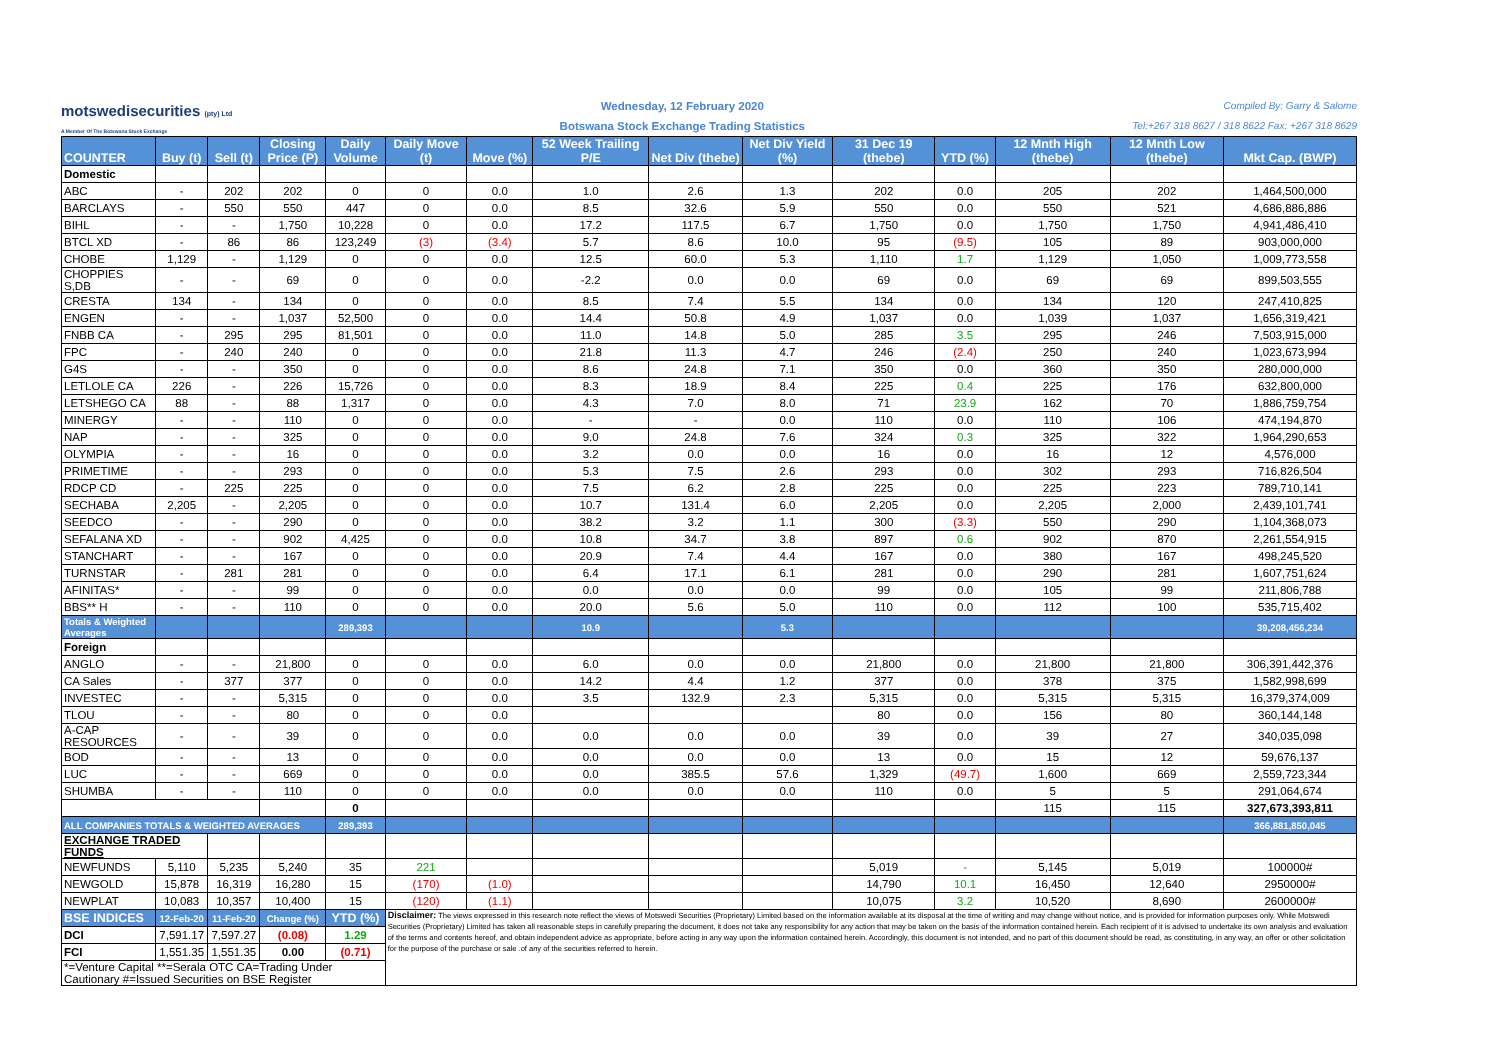motswedisecurities (pty) Ltd
A Member Of The Botswana Stock Exchange
Wednesday, 12 February 2020
Botswana Stock Exchange Trading Statistics
Compiled By: Garry & Salome
Tel:+267 318 8627 / 318 8622 Fax: +267 318 8629
| COUNTER | Buy (t) | Sell (t) | Closing Price (P) | Daily Volume | Daily Move (t) | Move (%) | 52 Week Trailing P/E | Net Div (thebe) | Net Div Yield (%) | 31 Dec 19 (thebe) | YTD (%) | 12 Mnth High (thebe) | 12 Mnth Low (thebe) | Mkt Cap. (BWP) |
| --- | --- | --- | --- | --- | --- | --- | --- | --- | --- | --- | --- | --- | --- | --- |
| Domestic | | | | | | | | | | | | | | |
| ABC | - | 202 | 202 | 0 | 0 | 0.0 | 1.0 | 2.6 | 1.3 | 202 | 0.0 | 205 | 202 | 1,464,500,000 |
| BARCLAYS | - | 550 | 550 | 447 | 0 | 0.0 | 8.5 | 32.6 | 5.9 | 550 | 0.0 | 550 | 521 | 4,686,886,886 |
| BIHL | - | - | 1,750 | 10,228 | 0 | 0.0 | 17.2 | 117.5 | 6.7 | 1,750 | 0.0 | 1,750 | 1,750 | 4,941,486,410 |
| BTCL XD | - | 86 | 86 | 123,249 | (3) | (3.4) | 5.7 | 8.6 | 10.0 | 95 | (9.5) | 105 | 89 | 903,000,000 |
| CHOBE | 1,129 | - | 1,129 | 0 | 0 | 0.0 | 12.5 | 60.0 | 5.3 | 1,110 | 1.7 | 1,129 | 1,050 | 1,009,773,558 |
| CHOPPIES S,DB | - | - | 69 | 0 | 0 | 0.0 | -2.2 | 0.0 | 0.0 | 69 | 0.0 | 69 | 69 | 899,503,555 |
| CRESTA | 134 | - | 134 | 0 | 0 | 0.0 | 8.5 | 7.4 | 5.5 | 134 | 0.0 | 134 | 120 | 247,410,825 |
| ENGEN | - | - | 1,037 | 52,500 | 0 | 0.0 | 14.4 | 50.8 | 4.9 | 1,037 | 0.0 | 1,039 | 1,037 | 1,656,319,421 |
| FNBB CA | - | 295 | 295 | 81,501 | 0 | 0.0 | 11.0 | 14.8 | 5.0 | 285 | 3.5 | 295 | 246 | 7,503,915,000 |
| FPC | - | 240 | 240 | 0 | 0 | 0.0 | 21.8 | 11.3 | 4.7 | 246 | (2.4) | 250 | 240 | 1,023,673,994 |
| G4S | - | - | 350 | 0 | 0 | 0.0 | 8.6 | 24.8 | 7.1 | 350 | 0.0 | 360 | 350 | 280,000,000 |
| LETLOLE CA | 226 | - | 226 | 15,726 | 0 | 0.0 | 8.3 | 18.9 | 8.4 | 225 | 0.4 | 225 | 176 | 632,800,000 |
| LETSHEGO CA | 88 | - | 88 | 1,317 | 0 | 0.0 | 4.3 | 7.0 | 8.0 | 71 | 23.9 | 162 | 70 | 1,886,759,754 |
| MINERGY | - | - | 110 | 0 | 0 | 0.0 | - | - | 0.0 | 110 | 0.0 | 110 | 106 | 474,194,870 |
| NAP | - | - | 325 | 0 | 0 | 0.0 | 9.0 | 24.8 | 7.6 | 324 | 0.3 | 325 | 322 | 1,964,290,653 |
| OLYMPIA | - | - | 16 | 0 | 0 | 0.0 | 3.2 | 0.0 | 0.0 | 16 | 0.0 | 16 | 12 | 4,576,000 |
| PRIMETIME | - | - | 293 | 0 | 0 | 0.0 | 5.3 | 7.5 | 2.6 | 293 | 0.0 | 302 | 293 | 716,826,504 |
| RDCP CD | - | 225 | 225 | 0 | 0 | 0.0 | 7.5 | 6.2 | 2.8 | 225 | 0.0 | 225 | 223 | 789,710,141 |
| SECHABA | 2,205 | - | 2,205 | 0 | 0 | 0.0 | 10.7 | 131.4 | 6.0 | 2,205 | 0.0 | 2,205 | 2,000 | 2,439,101,741 |
| SEEDCO | - | - | 290 | 0 | 0 | 0.0 | 38.2 | 3.2 | 1.1 | 300 | (3.3) | 550 | 290 | 1,104,368,073 |
| SEFALANA XD | - | - | 902 | 4,425 | 0 | 0.0 | 10.8 | 34.7 | 3.8 | 897 | 0.6 | 902 | 870 | 2,261,554,915 |
| STANCHART | - | - | 167 | 0 | 0 | 0.0 | 20.9 | 7.4 | 4.4 | 167 | 0.0 | 380 | 167 | 498,245,520 |
| TURNSTAR | - | 281 | 281 | 0 | 0 | 0.0 | 6.4 | 17.1 | 6.1 | 281 | 0.0 | 290 | 281 | 1,607,751,624 |
| AFINITAS* | - | - | 99 | 0 | 0 | 0.0 | 0.0 | 0.0 | 0.0 | 99 | 0.0 | 105 | 99 | 211,806,788 |
| BBS** H | - | - | 110 | 0 | 0 | 0.0 | 20.0 | 5.6 | 5.0 | 110 | 0.0 | 112 | 100 | 535,715,402 |
| Totals & Weighted Averages | | | | 289,393 | | | 10.9 | | 5.3 | | | | | 39,208,456,234 |
| Foreign | | | | | | | | | | | | | | |
| ANGLO | - | - | 21,800 | 0 | 0 | 0.0 | 6.0 | 0.0 | 0.0 | 21,800 | 0.0 | 21,800 | 21,800 | 306,391,442,376 |
| CA Sales | - | 377 | 377 | 0 | 0 | 0.0 | 14.2 | 4.4 | 1.2 | 377 | 0.0 | 378 | 375 | 1,582,998,699 |
| INVESTEC | - | - | 5,315 | 0 | 0 | 0.0 | 3.5 | 132.9 | 2.3 | 5,315 | 0.0 | 5,315 | 5,315 | 16,379,374,009 |
| TLOU | - | - | 80 | 0 | 0 | 0.0 | | | | 80 | 0.0 | 156 | 80 | 360,144,148 |
| A-CAP RESOURCES | - | - | 39 | 0 | 0 | 0.0 | 0.0 | 0.0 | 0.0 | 39 | 0.0 | 39 | 27 | 340,035,098 |
| BOD | - | - | 13 | 0 | 0 | 0.0 | 0.0 | 0.0 | 0.0 | 13 | 0.0 | 15 | 12 | 59,676,137 |
| LUC | - | - | 669 | 0 | 0 | 0.0 | 0.0 | 385.5 | 57.6 | 1,329 | (49.7) | 1,600 | 669 | 2,559,723,344 |
| SHUMBA | - | - | 110 | 0 | 0 | 0.0 | 0.0 | 0.0 | 0.0 | 110 | 0.0 | 5 | 5 | 291,064,674 |
| | | | | 0 | | | | | | | | 115 | 115 | 327,673,393,811 |
| ALL COMPANIES TOTALS & WEIGHTED AVERAGES | | | | 289,393 | | | | | | | | | | 366,881,850,045 |
| EXCHANGE TRADED FUNDS | | | | | | | | | | | | | | |
| NEWFUNDS | 5,110 | 5,235 | 5,240 | 35 | 221 | | | | | 5,019 | - | 5,145 | 5,019 | 100000# |
| NEWGOLD | 15,878 | 16,319 | 16,280 | 15 | (170) | (1.0) | | | | 14,790 | 10.1 | 16,450 | 12,640 | 2950000# |
| NEWPLAT | 10,083 | 10,357 | 10,400 | 15 | (120) | (1.1) | | | | 10,075 | 3.2 | 10,520 | 8,690 | 2600000# |
| BSE INDICES | 12-Feb-20 | 11-Feb-20 | Change (%) | YTD (%) | Disclaimer: The views expressed in this research note reflect the views of Motswedi Securities (Proprietary) Limited based on the information available at its disposal at the time of writing and may change without notice, and is provided for information purposes only. While Motswedi Securities (Proprietary) Limited has taken all reasonable steps in carefully preparing the document, it does not take any responsibility for any action that may be taken on the basis of the information contained herein. Each recipient of it is advised to undertake its own analysis and evaluation of the terms and contents hereof, and obtain independent advice as appropriate, before acting in any way upon the information contained herein. Accordingly, this document is not intended, and no part of this document should be read, as constituting, in any way, an offer or other solicitation for the purpose of the purchase or sale .of any of the securities referred to herein. | | | | | | | | | |
| DCI | 7,591.17 | 7,597.27 | (0.08) | 1.29 | | | | | | | | | | |
| FCI | 1,551.35 | 1,551.35 | 0.00 | (0.71) | | | | | | | | | | |
| *=Venture Capital **=Serala OTC CA=Trading Under Cautionary #=Issued Securities on BSE Register | | | | | | | | | | | | | | |